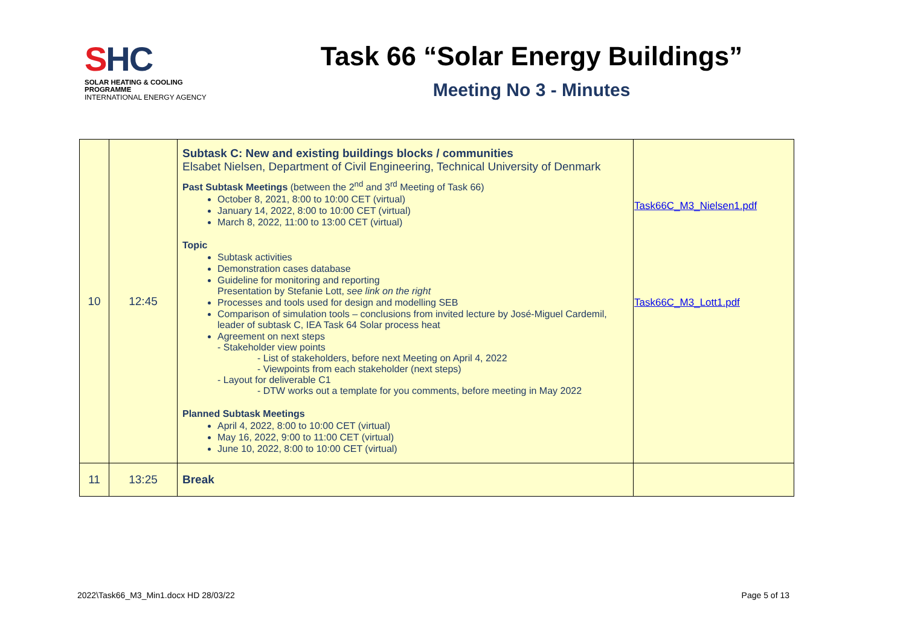SHC
SOLAR HEATING & COOLING PROGRAMME
INTERNATIONAL ENERGY AGENCY
Task 66 “Solar Energy Buildings”
Meeting No 3 - Minutes
| 10 | 12:45 | Subtask C: New and existing buildings blocks / communities Elsabet Nielsen, Department of Civil Engineering, Technical University of Denmark Past Subtask Meetings (between the 2<sup>nd</sup> and 3<sup>rd</sup> Meeting of Task 66) October 8, 2021, 8:00 to 10:00 CET (virtual) January 14, 2022, 8:00 to 10:00 CET (virtual) March 8, 2022, 11:00 to 13:00 CET (virtual) Topic Subtask activities Demonstration cases database Guideline for monitoring and reporting Presentation by Stefanie Lott, see link on the right Processes and tools used for design and modelling SEB Comparison of simulation tools – conclusions from invited lecture by José-Miguel Cardemil, leader of subtask C, IEA Task 64 Solar process heat Agreement on next steps - Stakeholder view points - List of stakeholders, before next Meeting on April 4, 2022 - Viewpoints from each stakeholder (next steps) - Layout for deliverable C1 - DTW works out a template for you comments, before meeting in May 2022 Planned Subtask Meetings April 4, 2022, 8:00 to 10:00 CET (virtual) May 16, 2022, 9:00 to 11:00 CET (virtual) June 10, 2022, 8:00 to 10:00 CET (virtual) | Task66C_M3_Nielsen1.pdf Task66C_M3_Lott1.pdf |
| 11 | 13:25 | Break | |
2022\Task66_M3_Min1.docx HD 28/03/22
Page 5 of 13